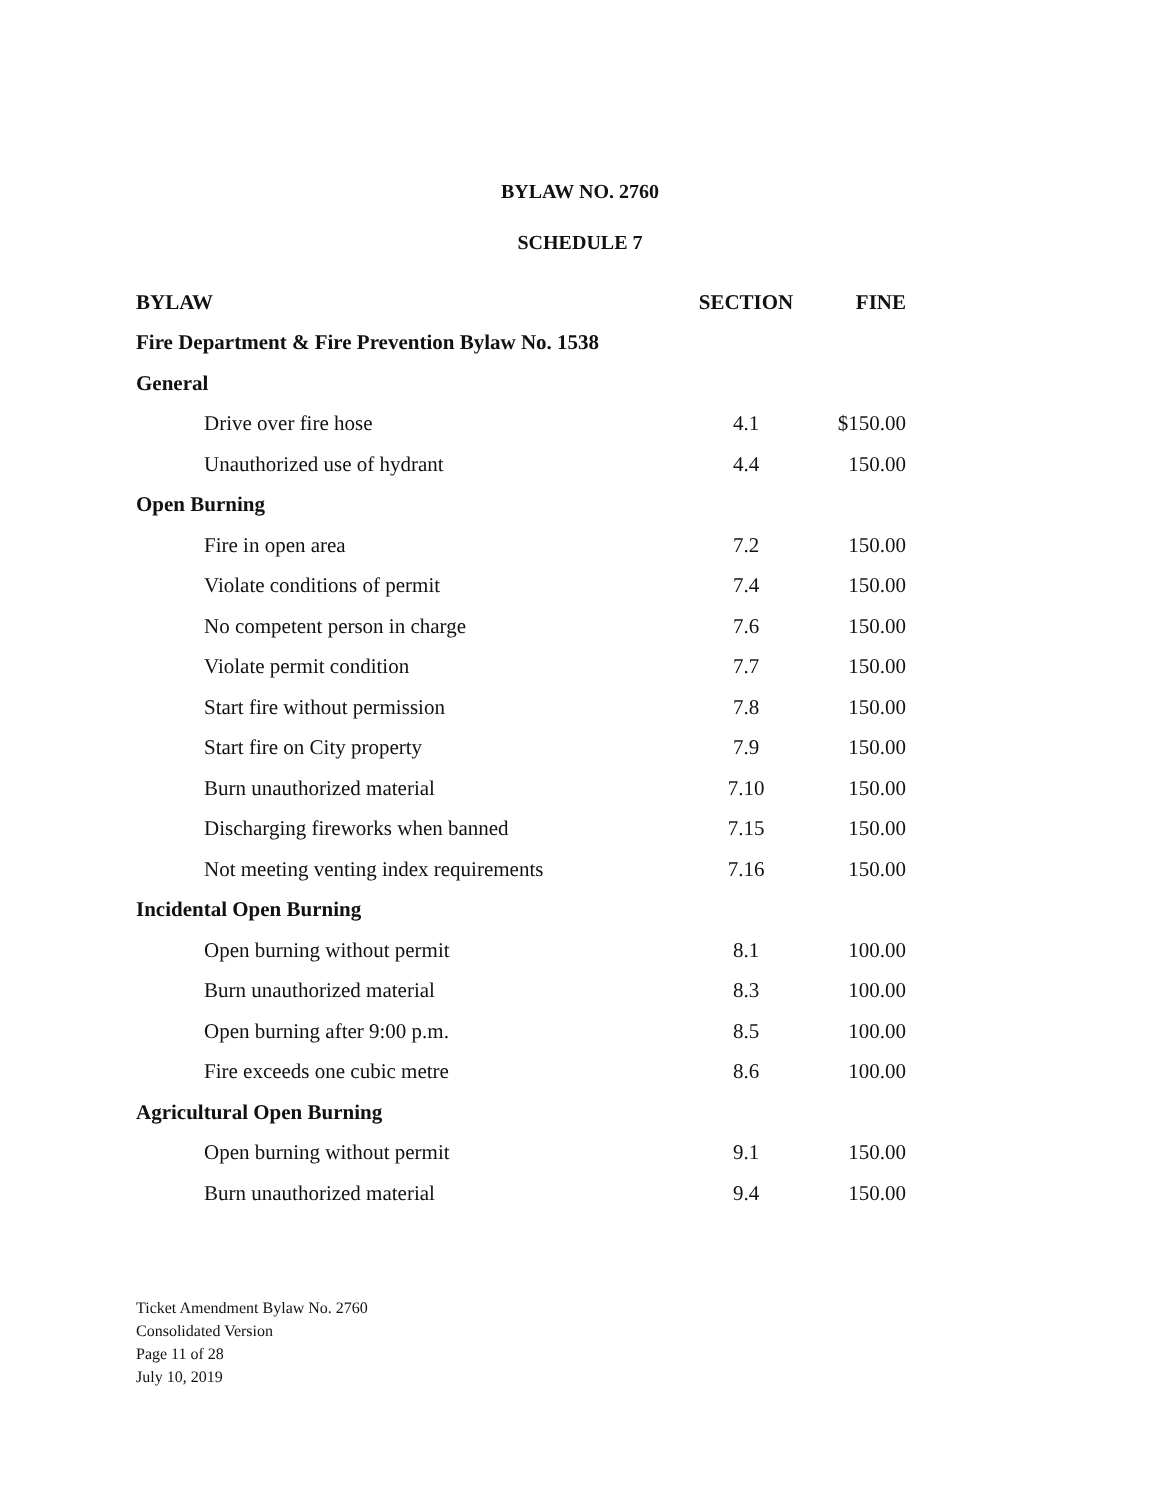BYLAW NO. 2760
SCHEDULE 7
| BYLAW | SECTION | FINE |
| --- | --- | --- |
| Fire Department & Fire Prevention Bylaw No. 1538 | | |
| General | | |
| Drive over fire hose | 4.1 | $150.00 |
| Unauthorized use of hydrant | 4.4 | 150.00 |
| Open Burning | | |
| Fire in open area | 7.2 | 150.00 |
| Violate conditions of permit | 7.4 | 150.00 |
| No competent person in charge | 7.6 | 150.00 |
| Violate permit condition | 7.7 | 150.00 |
| Start fire without permission | 7.8 | 150.00 |
| Start fire on City property | 7.9 | 150.00 |
| Burn unauthorized material | 7.10 | 150.00 |
| Discharging fireworks when banned | 7.15 | 150.00 |
| Not meeting venting index requirements | 7.16 | 150.00 |
| Incidental Open Burning | | |
| Open burning without permit | 8.1 | 100.00 |
| Burn unauthorized material | 8.3 | 100.00 |
| Open burning after 9:00 p.m. | 8.5 | 100.00 |
| Fire exceeds one cubic metre | 8.6 | 100.00 |
| Agricultural Open Burning | | |
| Open burning without permit | 9.1 | 150.00 |
| Burn unauthorized material | 9.4 | 150.00 |
Ticket Amendment Bylaw No. 2760
Consolidated Version
Page 11 of 28
July 10, 2019